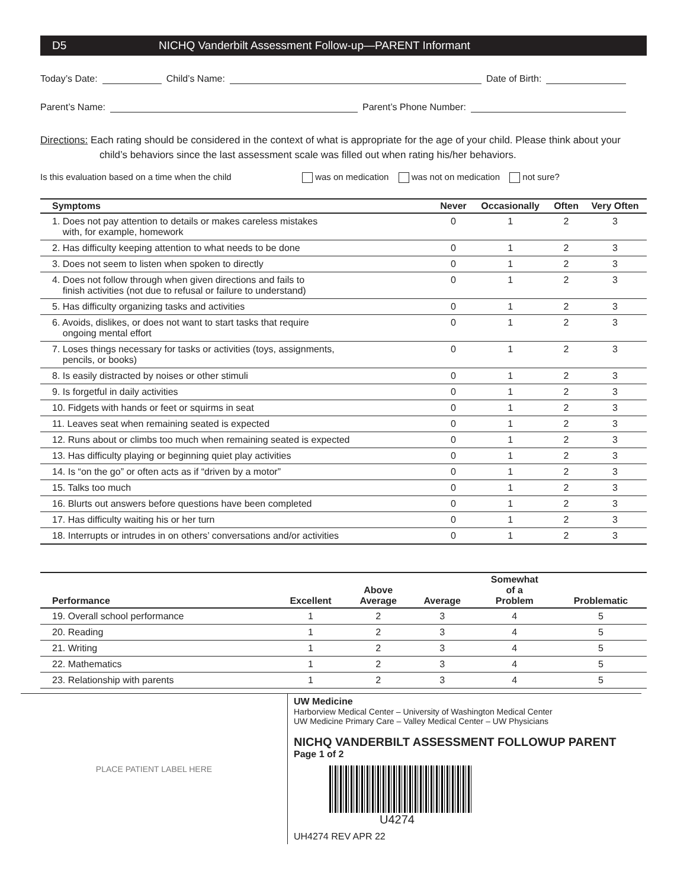D5 NICHQ Vanderbilt Assessment Follow-up—PARENT Informant
Today’s Date:
Child’s Name:
Date of Birth:
Parent’s Name:
Parent’s Phone Number:
Directions: Each rating should be considered in the context of what is appropriate for the age of your child. Please think about your
child’s behaviors since the last assessment scale was filled out when rating his/her behaviors.
Is this evaluation based on a time when the child was on medication was not on medication not sure?
| Symptoms | Never | Occasionally | Often | Very Often |
| --- | --- | --- | --- | --- |
| 1. Does not pay attention to details or makes careless mistakes with, for example, homework | 0 | 1 | 2 | 3 |
| 2. Has difficulty keeping attention to what needs to be done | 0 | 1 | 2 | 3 |
| 3. Does not seem to listen when spoken to directly | 0 | 1 | 2 | 3 |
| 4. Does not follow through when given directions and fails to finish activities (not due to refusal or failure to understand) | 0 | 1 | 2 | 3 |
| 5. Has difficulty organizing tasks and activities | 0 | 1 | 2 | 3 |
| 6. Avoids, dislikes, or does not want to start tasks that require ongoing mental effort | 0 | 1 | 2 | 3 |
| 7. Loses things necessary for tasks or activities (toys, assignments, pencils, or books) | 0 | 1 | 2 | 3 |
| 8. Is easily distracted by noises or other stimuli | 0 | 1 | 2 | 3 |
| 9. Is forgetful in daily activities | 0 | 1 | 2 | 3 |
| 10. Fidgets with hands or feet or squirms in seat | 0 | 1 | 2 | 3 |
| 11. Leaves seat when remaining seated is expected | 0 | 1 | 2 | 3 |
| 12. Runs about or climbs too much when remaining seated is expected | 0 | 1 | 2 | 3 |
| 13. Has difficulty playing or beginning quiet play activities | 0 | 1 | 2 | 3 |
| 14. Is “on the go” or often acts as if “driven by a motor” | 0 | 1 | 2 | 3 |
| 15. Talks too much | 0 | 1 | 2 | 3 |
| 16. Blurts out answers before questions have been completed | 0 | 1 | 2 | 3 |
| 17. Has difficulty waiting his or her turn | 0 | 1 | 2 | 3 |
| 18. Interrupts or intrudes in on others’ conversations and/or activities | 0 | 1 | 2 | 3 |
| Performance | Excellent | Above Average | Average | Somewhat of a Problem | Problematic |
| --- | --- | --- | --- | --- | --- |
| 19. Overall school performance | 1 | 2 | 3 | 4 | 5 |
| 20. Reading | 1 | 2 | 3 | 4 | 5 |
| 21. Writing | 1 | 2 | 3 | 4 | 5 |
| 22. Mathematics | 1 | 2 | 3 | 4 | 5 |
| 23. Relationship with parents | 1 | 2 | 3 | 4 | 5 |
PLACE PATIENT LABEL HERE
UW Medicine
Harborview Medical Center – University of Washington Medical Center
UW Medicine Primary Care – Valley Medical Center – UW Physicians
NICHQ VANDERBILT ASSESSMENT FOLLOWUP PARENT
Page 1 of 2
U4274
UH4274 REV APR 22